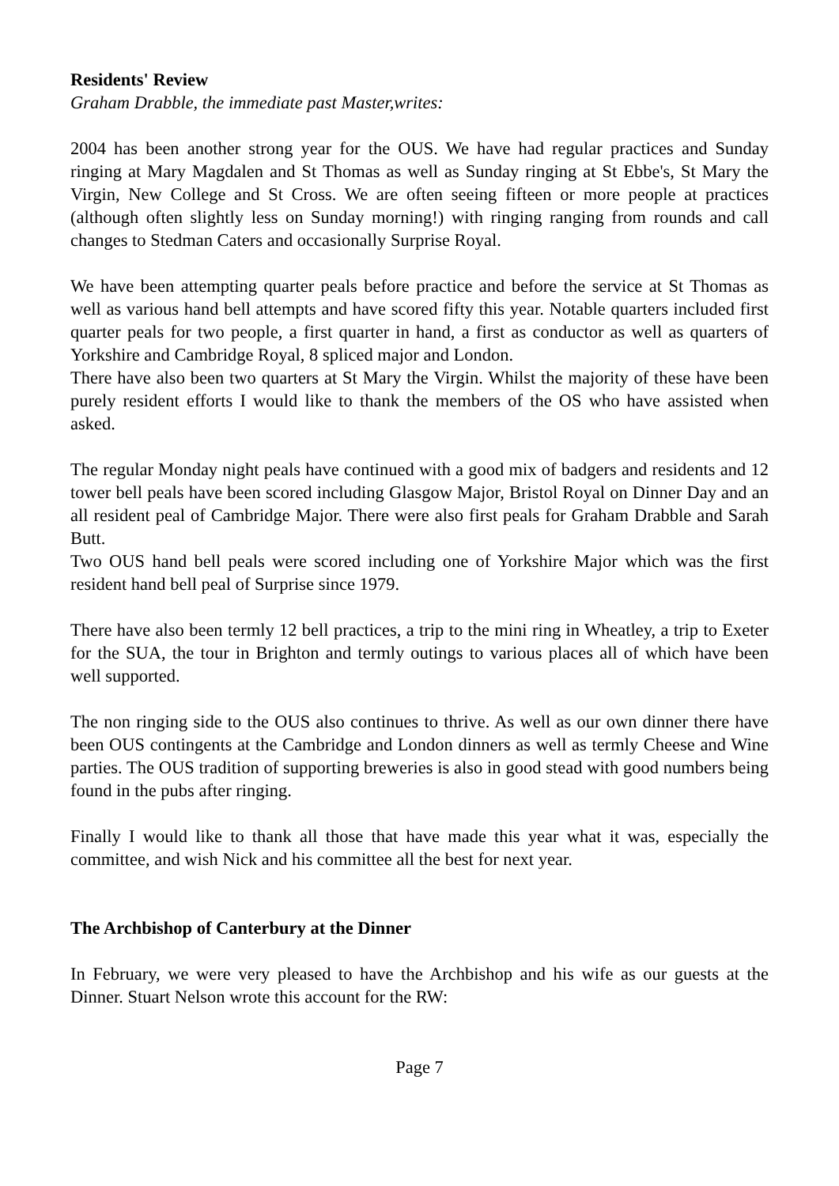Residents' Review
Graham Drabble, the immediate past Master,writes:
2004 has been another strong year for the OUS. We have had regular practices and Sunday ringing at Mary Magdalen and St Thomas as well as Sunday ringing at St Ebbe's, St Mary the Virgin, New College and St Cross. We are often seeing fifteen or more people at practices (although often slightly less on Sunday morning!) with ringing ranging from rounds and call changes to Stedman Caters and occasionally Surprise Royal.
We have been attempting quarter peals before practice and before the service at St Thomas as well as various hand bell attempts and have scored fifty this year. Notable quarters included first quarter peals for two people, a first quarter in hand, a first as conductor as well as quarters of Yorkshire and Cambridge Royal, 8 spliced major and London.
There have also been two quarters at St Mary the Virgin. Whilst the majority of these have been purely resident efforts I would like to thank the members of the OS who have assisted when asked.
The regular Monday night peals have continued with a good mix of badgers and residents and 12 tower bell peals have been scored including Glasgow Major, Bristol Royal on Dinner Day and an all resident peal of Cambridge Major. There were also first peals for Graham Drabble and Sarah Butt.
Two OUS hand bell peals were scored including one of Yorkshire Major which was the first resident hand bell peal of Surprise since 1979.
There have also been termly 12 bell practices, a trip to the mini ring in Wheatley, a trip to Exeter for the SUA, the tour in Brighton and termly outings to various places all of which have been well supported.
The non ringing side to the OUS also continues to thrive. As well as our own dinner there have been OUS contingents at the Cambridge and London dinners as well as termly Cheese and Wine parties. The OUS tradition of supporting breweries is also in good stead with good numbers being found in the pubs after ringing.
Finally I would like to thank all those that have made this year what it was, especially the committee, and wish Nick and his committee all the best for next year.
The Archbishop of Canterbury at the Dinner
In February, we were very pleased to have the Archbishop and his wife as our guests at the Dinner. Stuart Nelson wrote this account for the RW:
Page 7